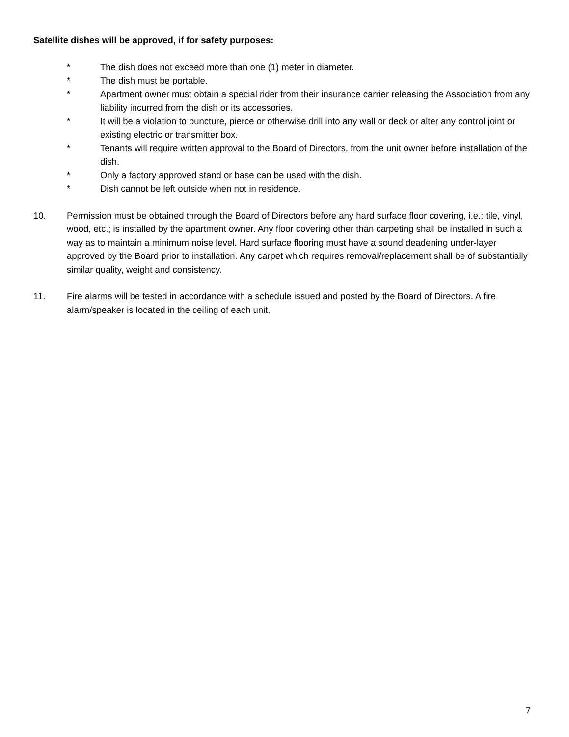Satellite dishes will be approved, if for safety purposes:
* The dish does not exceed more than one (1) meter in diameter.
* The dish must be portable.
* Apartment owner must obtain a special rider from their insurance carrier releasing the Association from any liability incurred from the dish or its accessories.
* It will be a violation to puncture, pierce or otherwise drill into any wall or deck or alter any control joint or existing electric or transmitter box.
* Tenants will require written approval to the Board of Directors, from the unit owner before installation of the dish.
* Only a factory approved stand or base can be used with the dish.
* Dish cannot be left outside when not in residence.
10. Permission must be obtained through the Board of Directors before any hard surface floor covering, i.e.: tile, vinyl, wood, etc.; is installed by the apartment owner. Any floor covering other than carpeting shall be installed in such a way as to maintain a minimum noise level. Hard surface flooring must have a sound deadening under-layer approved by the Board prior to installation. Any carpet which requires removal/replacement shall be of substantially similar quality, weight and consistency.
11. Fire alarms will be tested in accordance with a schedule issued and posted by the Board of Directors. A fire alarm/speaker is located in the ceiling of each unit.
7